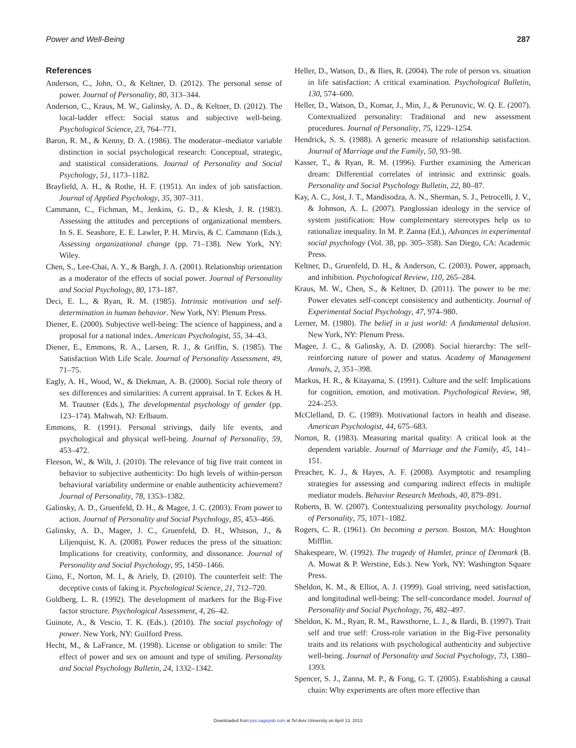Power and Well-Being 287
References
Anderson, C., John, O., & Keltner, D. (2012). The personal sense of power. Journal of Personality, 80, 313–344.
Anderson, C., Kraus, M. W., Galinsky, A. D., & Keltner, D. (2012). The local-ladder effect: Social status and subjective well-being. Psychological Science, 23, 764–771.
Baron, R. M., & Kenny, D. A. (1986). The moderator–mediator variable distinction in social psychological research: Conceptual, strategic, and statistical considerations. Journal of Personality and Social Psychology, 51, 1173–1182.
Brayfield, A. H., & Rothe, H. F. (1951). An index of job satisfaction. Journal of Applied Psychology, 35, 307–311.
Cammann, C., Fichman, M., Jenkins, G. D., & Klesh, J. R. (1983). Assessing the attitudes and perceptions of organizational members. In S. E. Seashore, E. E. Lawler, P. H. Mirvis, & C. Cammann (Eds.), Assessing organizational change (pp. 71–138). New York, NY: Wiley.
Chen, S., Lee-Chai, A. Y., & Bargh, J. A. (2001). Relationship orientation as a moderator of the effects of social power. Journal of Personality and Social Psychology, 80, 173–187.
Deci, E. L., & Ryan, R. M. (1985). Intrinsic motivation and self-determination in human behavior. New York, NY: Plenum Press.
Diener, E. (2000). Subjective well-being: The science of happiness, and a proposal for a national index. American Psychologist, 55, 34–43.
Diener, E., Emmons, R. A., Larsen, R. J., & Griffin, S. (1985). The Satisfaction With Life Scale. Journal of Personality Assessment, 49, 71–75.
Eagly, A. H., Wood, W., & Diekman, A. B. (2000). Social role theory of sex differences and similarities: A current appraisal. In T. Eckes & H. M. Trautner (Eds.), The developmental psychology of gender (pp. 123–174). Mahwah, NJ: Erlbaum.
Emmons, R. (1991). Personal strivings, daily life events, and psychological and physical well-being. Journal of Personality, 59, 453–472.
Fleeson, W., & Wilt, J. (2010). The relevance of big five trait content in behavior to subjective authenticity: Do high levels of within-person behavioral variability undermine or enable authenticity achievement? Journal of Personality, 78, 1353–1382.
Galinsky, A. D., Gruenfeld, D. H., & Magee, J. C. (2003). From power to action. Journal of Personality and Social Psychology, 85, 453–466.
Galinsky, A. D., Magee, J. C., Gruenfeld, D. H., Whitson, J., & Liljenquist, K. A. (2008). Power reduces the press of the situation: Implications for creativity, conformity, and dissonance. Journal of Personality and Social Psychology, 95, 1450–1466.
Gino, F., Norton, M. I., & Ariely, D. (2010). The counterfeit self: The deceptive costs of faking it. Psychological Science, 21, 712–720.
Goldberg, L. R. (1992). The development of markers for the Big-Five factor structure. Psychological Assessment, 4, 26–42.
Guinote, A., & Vescio, T. K. (Eds.). (2010). The social psychology of power. New York, NY: Guilford Press.
Hecht, M., & LaFrance, M. (1998). License or obligation to smile: The effect of power and sex on amount and type of smiling. Personality and Social Psychology Bulletin, 24, 1332–1342.
Heller, D., Watson, D., & Ilies, R. (2004). The role of person vs. situation in life satisfaction: A critical examination. Psychological Bulletin, 130, 574–600.
Heller, D., Watson, D., Komar, J., Min, J., & Perunovic, W. Q. E. (2007). Contextualized personality: Traditional and new assessment procedures. Journal of Personality, 75, 1229–1254.
Hendrick, S. S. (1988). A generic measure of relationship satisfaction. Journal of Marriage and the Family, 50, 93–98.
Kasser, T., & Ryan, R. M. (1996). Further examining the American dream: Differential correlates of intrinsic and extrinsic goals. Personality and Social Psychology Bulletin, 22, 80–87.
Kay, A. C., Jost, J. T., Mandisodza, A. N., Sherman, S. J., Petrocelli, J. V., & Johnson, A. L. (2007). Panglossian ideology in the service of system justification: How complementary stereotypes help us to rationalize inequality. In M. P. Zanna (Ed.), Advances in experimental social psychology (Vol. 38, pp. 305–358). San Diego, CA: Academic Press.
Keltner, D., Gruenfeld, D. H., & Anderson, C. (2003). Power, approach, and inhibition. Psychological Review, 110, 265–284.
Kraus, M. W., Chen, S., & Keltner, D. (2011). The power to be me: Power elevates self-concept consistency and authenticity. Journal of Experimental Social Psychology, 47, 974–980.
Lerner, M. (1980). The belief in a just world: A fundamental delusion. New York, NY: Plenum Press.
Magee, J. C., & Galinsky, A. D. (2008). Social hierarchy: The self-reinforcing nature of power and status. Academy of Management Annals, 2, 351–398.
Markus, H. R., & Kitayama, S. (1991). Culture and the self: Implications for cognition, emotion, and motivation. Psychological Review, 98, 224–253.
McClelland, D. C. (1989). Motivational factors in health and disease. American Psychologist, 44, 675–683.
Norton, R. (1983). Measuring marital quality: A critical look at the dependent variable. Journal of Marriage and the Family, 45, 141–151.
Preacher, K. J., & Hayes, A. F. (2008). Asymptotic and resampling strategies for assessing and comparing indirect effects in multiple mediator models. Behavior Research Methods, 40, 879–891.
Roberts, B. W. (2007). Contextualizing personality psychology. Journal of Personality, 75, 1071–1082.
Rogers, C. R. (1961). On becoming a person. Boston, MA: Houghton Mifflin.
Shakespeare, W. (1992). The tragedy of Hamlet, prince of Denmark (B. A. Mowat & P. Werstine, Eds.). New York, NY: Washington Square Press.
Sheldon, K. M., & Elliot, A. J. (1999). Goal striving, need satisfaction, and longitudinal well-being: The self-concordance model. Journal of Personality and Social Psychology, 76, 482–497.
Sheldon, K. M., Ryan, R. M., Rawsthorne, L. J., & Ilardi, B. (1997). Trait self and true self: Cross-role variation in the Big-Five personality traits and its relations with psychological authenticity and subjective well-being. Journal of Personality and Social Psychology, 73, 1380–1393.
Spencer, S. J., Zanna, M. P., & Fong, G. T. (2005). Establishing a causal chain: Why experiments are often more effective than
Downloaded from pss.sagepub.com at Tel Aviv University on April 13, 2013